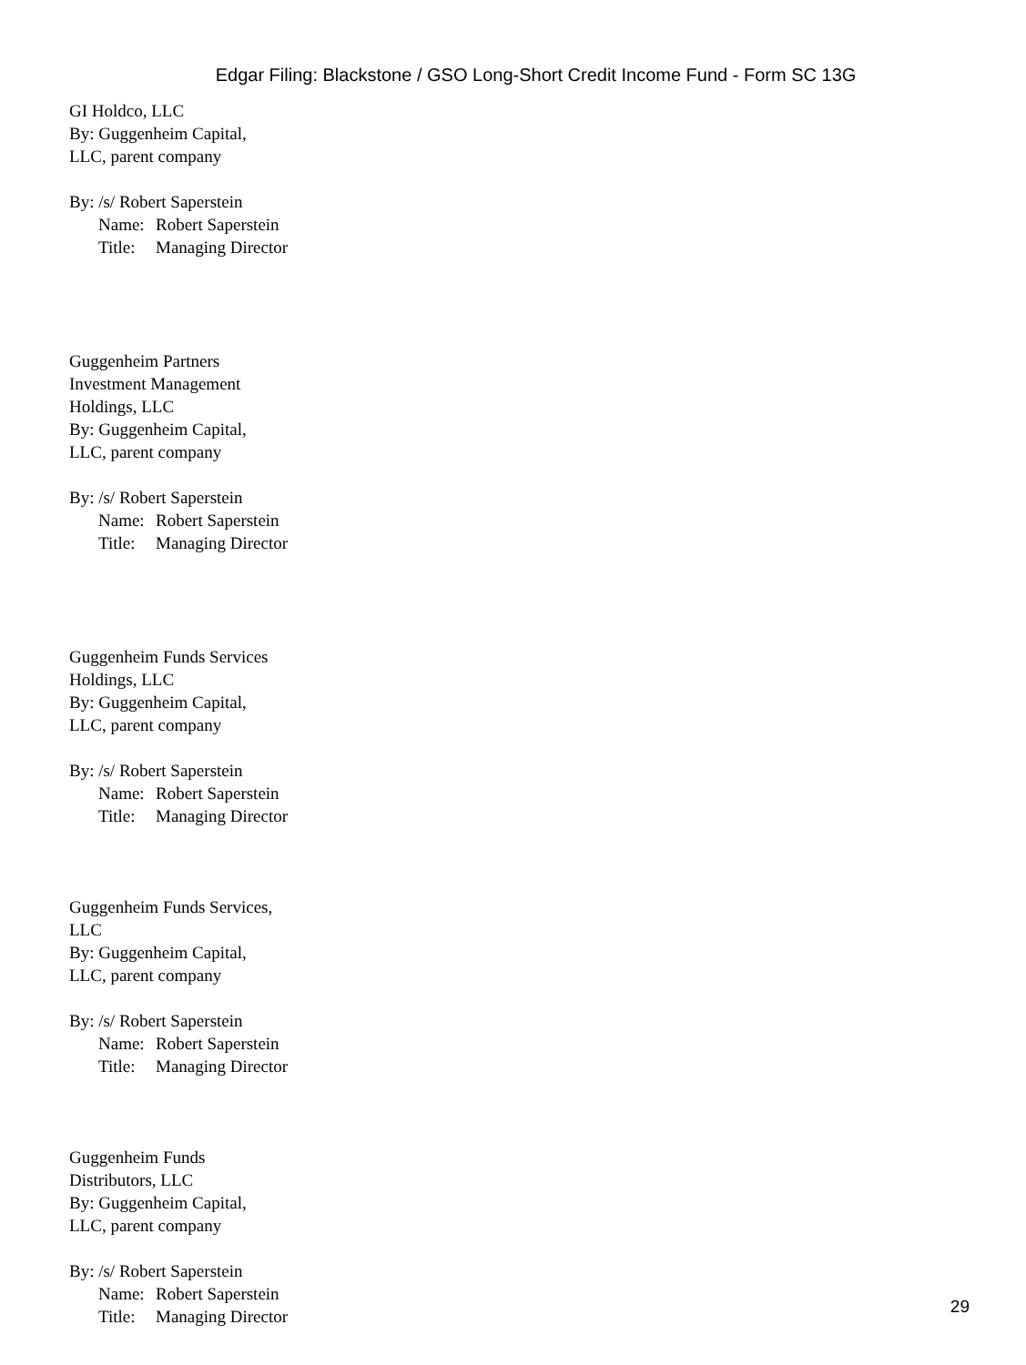Edgar Filing: Blackstone / GSO Long-Short Credit Income Fund - Form SC 13G
GI Holdco, LLC
By: Guggenheim Capital,
LLC, parent company
By: /s/ Robert Saperstein
Name: Robert Saperstein
Title: Managing Director
Guggenheim Partners
Investment Management
Holdings, LLC
By: Guggenheim Capital,
LLC, parent company
By: /s/ Robert Saperstein
Name: Robert Saperstein
Title: Managing Director
Guggenheim Funds Services
Holdings, LLC
By: Guggenheim Capital,
LLC, parent company
By: /s/ Robert Saperstein
Name: Robert Saperstein
Title: Managing Director
Guggenheim Funds Services,
LLC
By: Guggenheim Capital,
LLC, parent company
By: /s/ Robert Saperstein
Name: Robert Saperstein
Title: Managing Director
Guggenheim Funds
Distributors, LLC
By: Guggenheim Capital,
LLC, parent company
By: /s/ Robert Saperstein
Name: Robert Saperstein
Title: Managing Director
29